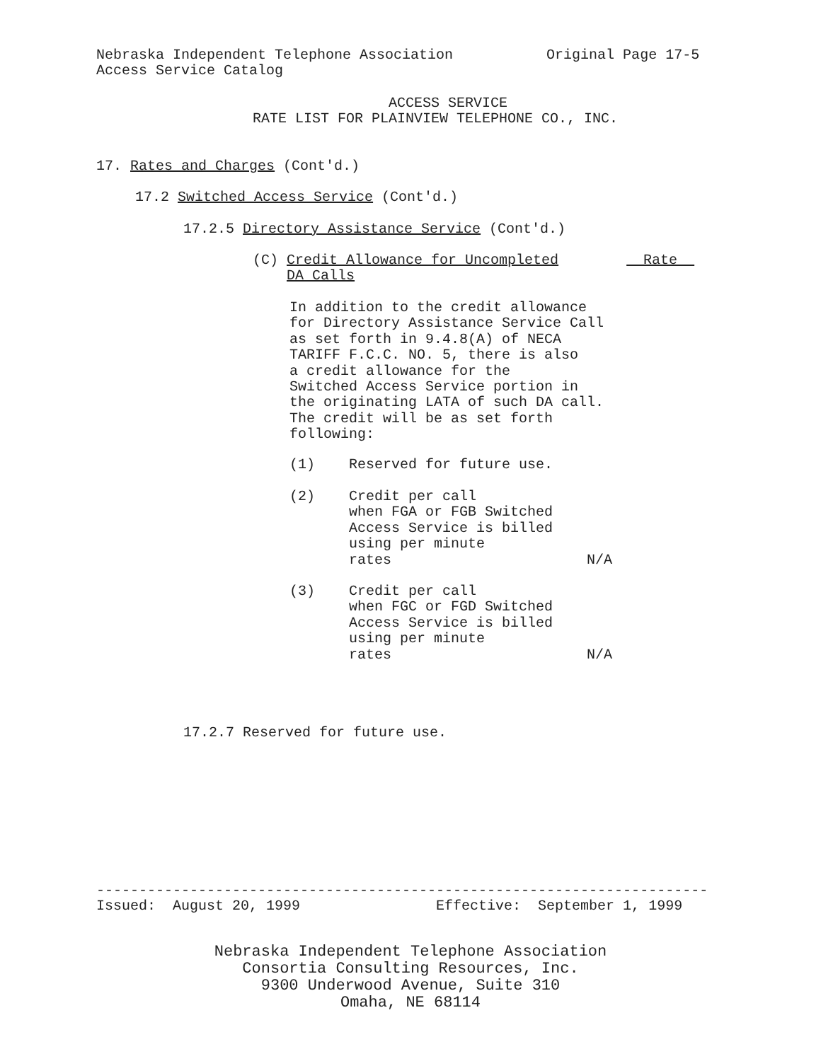Nebraska Independent Telephone Association Original Page 17-5 Access Service Catalog
ACCESS SERVICE RATE LIST FOR PLAINVIEW TELEPHONE CO., INC.
17. Rates and Charges (Cont'd.)
17.2 Switched Access Service (Cont'd.)
17.2.5 Directory Assistance Service (Cont'd.)
(C) Credit Allowance for Uncompleted Rate DA Calls
In addition to the credit allowance for Directory Assistance Service Call as set forth in 9.4.8(A) of NECA TARIFF F.C.C. NO. 5, there is also a credit allowance for the Switched Access Service portion in the originating LATA of such DA call. The credit will be as set forth following:
(1) Reserved for future use.
(2) Credit per call when FGA or FGB Switched Access Service is billed using per minute rates N/A
(3) Credit per call when FGC or FGD Switched Access Service is billed using per minute rates N/A
17.2.7 Reserved for future use.
------------------------------------------------------------------------ Issued: August 20, 1999 Effective: September 1, 1999
Nebraska Independent Telephone Association Consortia Consulting Resources, Inc. 9300 Underwood Avenue, Suite 310 Omaha, NE 68114